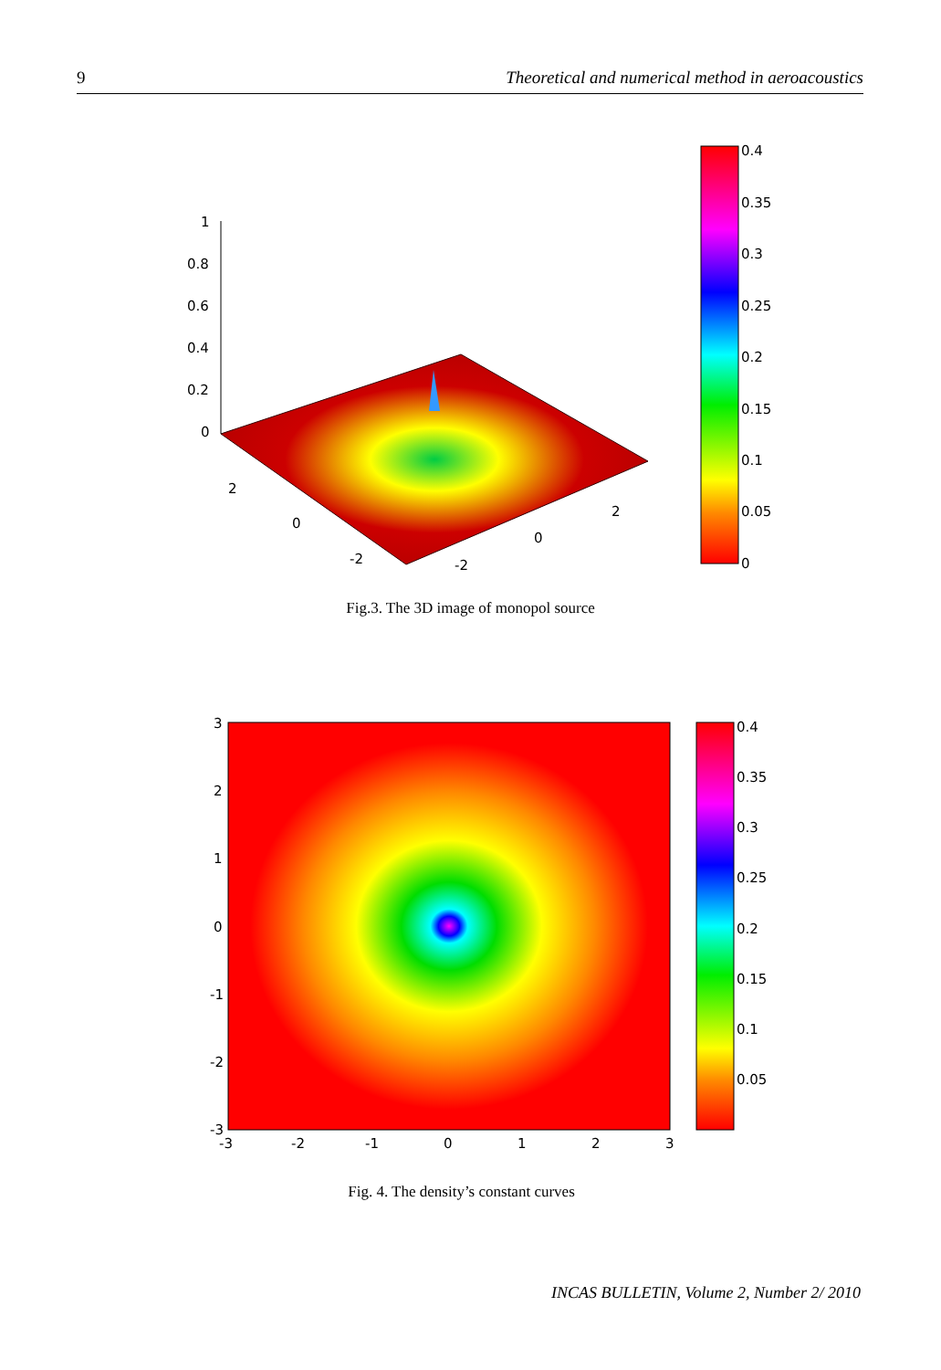9 Theoretical and numerical method in aeroacoustics
1
0.8
0.6
0.4
0.2
0
2
0
-2
2
0
-2
0.4
0.35
0.3
0.25
0.2
0.15
0.1
0.05
0
Fig.3. The 3D image of monopol source
3
2
1
0
-1
-2
-3
-3
-2
-1
0
1
2
3
0.4
0.35
0.3
0.25
0.2
0.15
0.1
0.05
Fig. 4. The density’s constant curves
INCAS BULLETIN, Volume 2, Number 2/ 2010